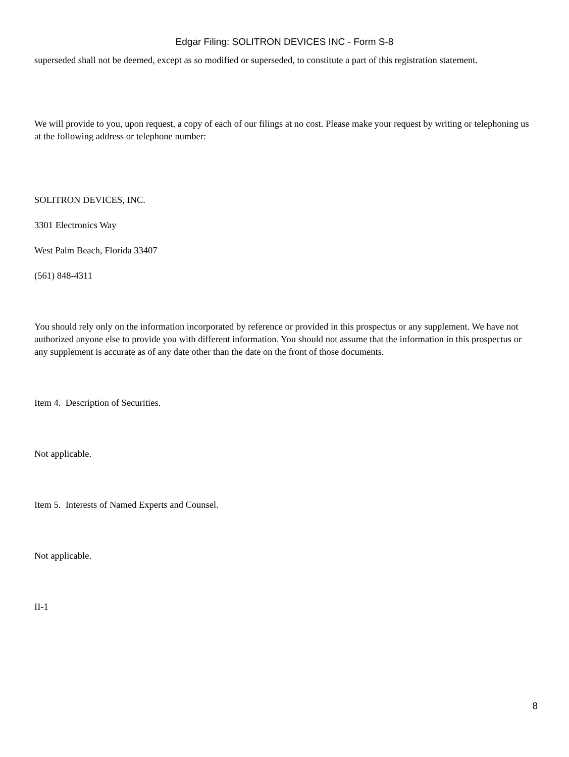Edgar Filing: SOLITRON DEVICES INC - Form S-8
superseded shall not be deemed, except as so modified or superseded, to constitute a part of this registration statement.
We will provide to you, upon request, a copy of each of our filings at no cost. Please make your request by writing or telephoning us at the following address or telephone number:
SOLITRON DEVICES, INC.
3301 Electronics Way
West Palm Beach, Florida 33407
(561) 848-4311
You should rely only on the information incorporated by reference or provided in this prospectus or any supplement. We have not authorized anyone else to provide you with different information. You should not assume that the information in this prospectus or any supplement is accurate as of any date other than the date on the front of those documents.
Item 4. Description of Securities.
Not applicable.
Item 5. Interests of Named Experts and Counsel.
Not applicable.
II-1
8